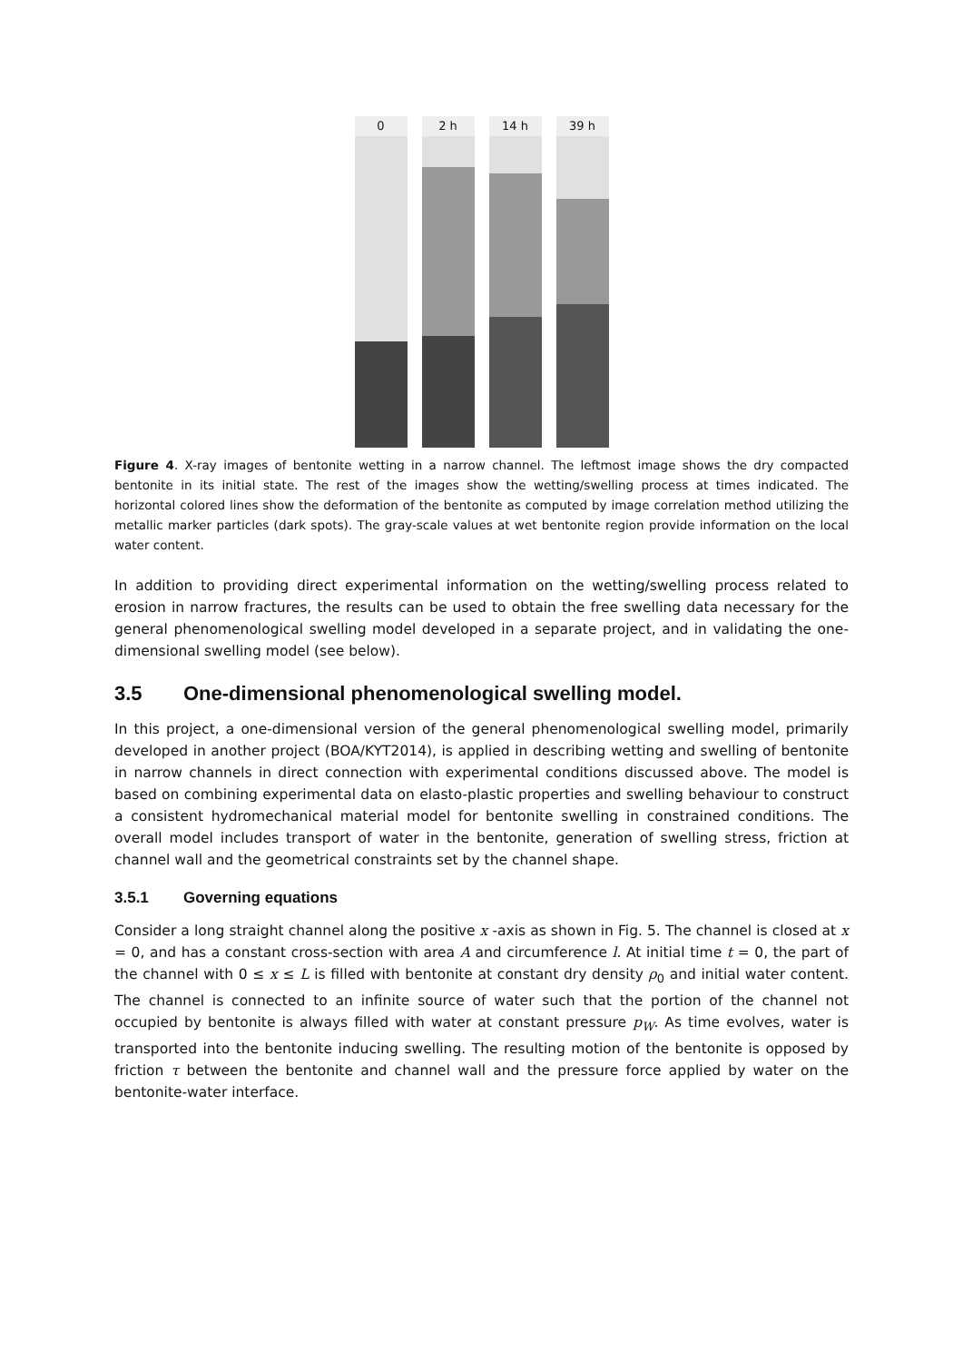0 2 h 14 h 39 h
Figure 4. X-ray images of bentonite wetting in a narrow channel. The leftmost image shows the dry compacted bentonite in its initial state. The rest of the images show the wetting/swelling process at times indicated. The horizontal colored lines show the deformation of the bentonite as computed by image correlation method utilizing the metallic marker particles (dark spots). The gray-scale values at wet bentonite region provide information on the local water content.
In addition to providing direct experimental information on the wetting/swelling process related to erosion in narrow fractures, the results can be used to obtain the free swelling data necessary for the general phenomenological swelling model developed in a separate project, and in validating the one-dimensional swelling model (see below).
3.5 One-dimensional phenomenological swelling model.
In this project, a one-dimensional version of the general phenomenological swelling model, primarily developed in another project (BOA/KYT2014), is applied in describing wetting and swelling of bentonite in narrow channels in direct connection with experimental conditions discussed above. The model is based on combining experimental data on elasto-plastic properties and swelling behaviour to construct a consistent hydromechanical material model for bentonite swelling in constrained conditions. The overall model includes transport of water in the bentonite, generation of swelling stress, friction at channel wall and the geometrical constraints set by the channel shape.
3.5.1 Governing equations
Consider a long straight channel along the positive x -axis as shown in Fig. 5. The channel is closed at x = 0, and has a constant cross-section with area A and circumference l. At initial time t = 0, the part of the channel with 0 ≤ x ≤ L is filled with bentonite at constant dry density ρ<sub>0</sub> and initial water content. The channel is connected to an infinite source of water such that the portion of the channel not occupied by bentonite is always filled with water at constant pressure p<sub>W</sub>. As time evolves, water is transported into the bentonite inducing swelling. The resulting motion of the bentonite is opposed by friction τ between the bentonite and channel wall and the pressure force applied by water on the bentonite-water interface.